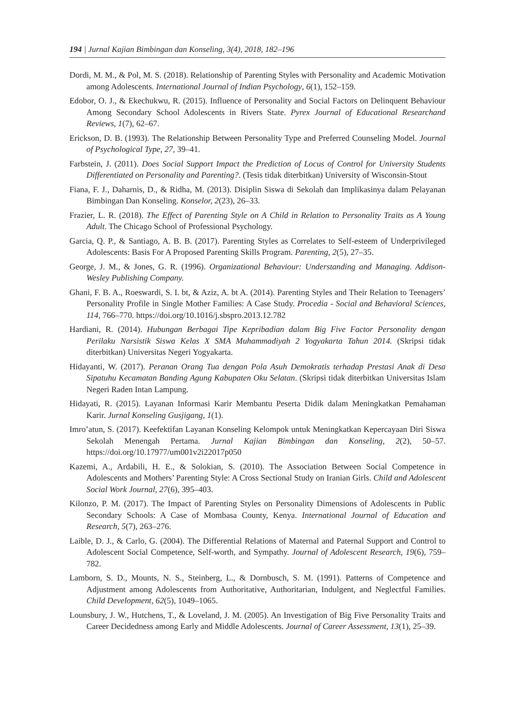194 | Jurnal Kajian Bimbingan dan Konseling, 3(4), 2018, 182–196
Dordi, M. M., & Pol, M. S. (2018). Relationship of Parenting Styles with Personality and Academic Motivation among Adolescents. International Journal of Indian Psychology, 6(1), 152–159.
Edobor, O. J., & Ekechukwu, R. (2015). Influence of Personality and Social Factors on Delinquent Behaviour Among Secondary School Adolescents in Rivers State. Pyrex Journal of Educational Researchand Reviews, 1(7), 62–67.
Erickson, D. B. (1993). The Relationship Between Personality Type and Preferred Counseling Model. Journal of Psychological Type, 27, 39–41.
Farbstein, J. (2011). Does Social Support Impact the Prediction of Locus of Control for University Students Differentiated on Personality and Parenting?. (Tesis tidak diterbitkan) University of Wisconsin-Stout
Fiana, F. J., Daharnis, D., & Ridha, M. (2013). Disiplin Siswa di Sekolah dan Implikasinya dalam Pelayanan Bimbingan Dan Konseling. Konselor, 2(23), 26–33.
Frazier, L. R. (2018). The Effect of Parenting Style on A Child in Relation to Personality Traits as A Young Adult. The Chicago School of Professional Psychology.
Garcia, Q. P., & Santiago, A. B. B. (2017). Parenting Styles as Correlates to Self-esteem of Underprivileged Adolescents: Basis For A Proposed Parenting Skills Program. Parenting, 2(5), 27–35.
George, J. M., & Jones, G. R. (1996). Organizational Behaviour: Understanding and Managing. Addison-Wesley Publishing Company.
Ghani, F. B. A., Roeswardi, S. I. bt, & Aziz, A. bt A. (2014). Parenting Styles and Their Relation to Teenagers’ Personality Profile in Single Mother Families: A Case Study. Procedia - Social and Behavioral Sciences, 114, 766–770. https://doi.org/10.1016/j.sbspro.2013.12.782
Hardiani, R. (2014). Hubungan Berbagai Tipe Kepribadian dalam Big Five Factor Personality dengan Perilaku Narsistik Siswa Kelas X SMA Muhammadiyah 2 Yogyakarta Tahun 2014. (Skripsi tidak diterbitkan) Universitas Negeri Yogyakarta.
Hidayanti, W. (2017). Peranan Orang Tua dengan Pola Asuh Demokratis terhadap Prestasi Anak di Desa Sipatuhu Kecamatan Banding Agung Kabupaten Oku Selatan. (Skripsi tidak diterbitkan Universitas Islam Negeri Raden Intan Lampung.
Hidayati, R. (2015). Layanan Informasi Karir Membantu Peserta Didik dalam Meningkatkan Pemahaman Karir. Jurnal Konseling Gusjigang, 1(1).
Imro’atun, S. (2017). Keefektifan Layanan Konseling Kelompok untuk Meningkatkan Kepercayaan Diri Siswa Sekolah Menengah Pertama. Jurnal Kajian Bimbingan dan Konseling, 2(2), 50–57. https://doi.org/10.17977/um001v2i22017p050
Kazemi, A., Ardabili, H. E., & Solokian, S. (2010). The Association Between Social Competence in Adolescents and Mothers’ Parenting Style: A Cross Sectional Study on Iranian Girls. Child and Adolescent Social Work Journal, 27(6), 395–403.
Kilonzo, P. M. (2017). The Impact of Parenting Styles on Personality Dimensions of Adolescents in Public Secondary Schools: A Case of Mombasa County, Kenya. International Journal of Education and Research, 5(7), 263–276.
Laible, D. J., & Carlo, G. (2004). The Differential Relations of Maternal and Paternal Support and Control to Adolescent Social Competence, Self-worth, and Sympathy. Journal of Adolescent Research, 19(6), 759–782.
Lamborn, S. D., Mounts, N. S., Steinberg, L., & Dornbusch, S. M. (1991). Patterns of Competence and Adjustment among Adolescents from Authoritative, Authoritarian, Indulgent, and Neglectful Families. Child Development, 62(5), 1049–1065.
Lounsbury, J. W., Hutchens, T., & Loveland, J. M. (2005). An Investigation of Big Five Personality Traits and Career Decidedness among Early and Middle Adolescents. Journal of Career Assessment, 13(1), 25–39.